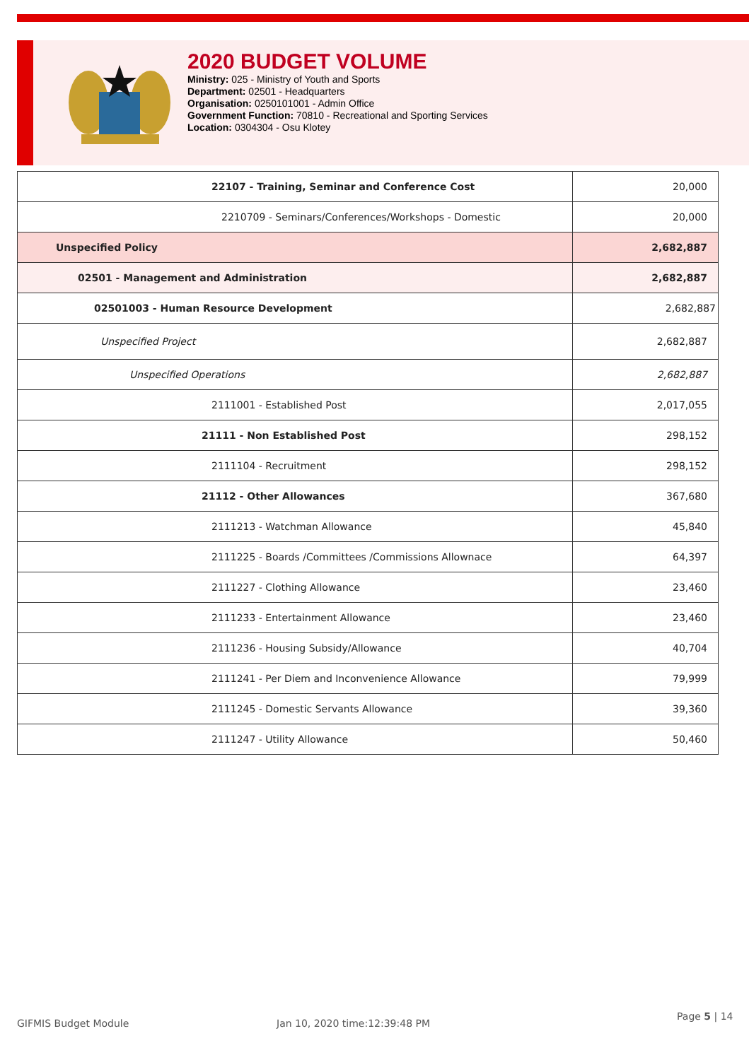2020 BUDGET VOLUME
Ministry: 025 - Ministry of Youth and Sports
Department: 02501 - Headquarters
Organisation: 0250101001 - Admin Office
Government Function: 70810 - Recreational and Sporting Services
Location: 0304304 - Osu Klotey
| 22107 - Training, Seminar and Conference Cost | 20,000 |
| 2210709 - Seminars/Conferences/Workshops - Domestic | 20,000 |
| Unspecified Policy | 2,682,887 |
| 02501 - Management and Administration | 2,682,887 |
| 02501003 - Human Resource Development | 2,682,887 |
| Unspecified Project | 2,682,887 |
| Unspecified Operations | 2,682,887 |
| 2111001 - Established Post | 2,017,055 |
| 21111 - Non Established Post | 298,152 |
| 2111104 - Recruitment | 298,152 |
| 21112 - Other Allowances | 367,680 |
| 2111213 - Watchman Allowance | 45,840 |
| 2111225 - Boards /Committees /Commissions Allownace | 64,397 |
| 2111227 - Clothing Allowance | 23,460 |
| 2111233 - Entertainment Allowance | 23,460 |
| 2111236 - Housing Subsidy/Allowance | 40,704 |
| 2111241 - Per Diem and Inconvenience Allowance | 79,999 |
| 2111245 - Domestic Servants Allowance | 39,360 |
| 2111247 - Utility Allowance | 50,460 |
GIFMIS Budget Module Jan 10, 2020 time:12:39:48 PM
Page 5 | 14